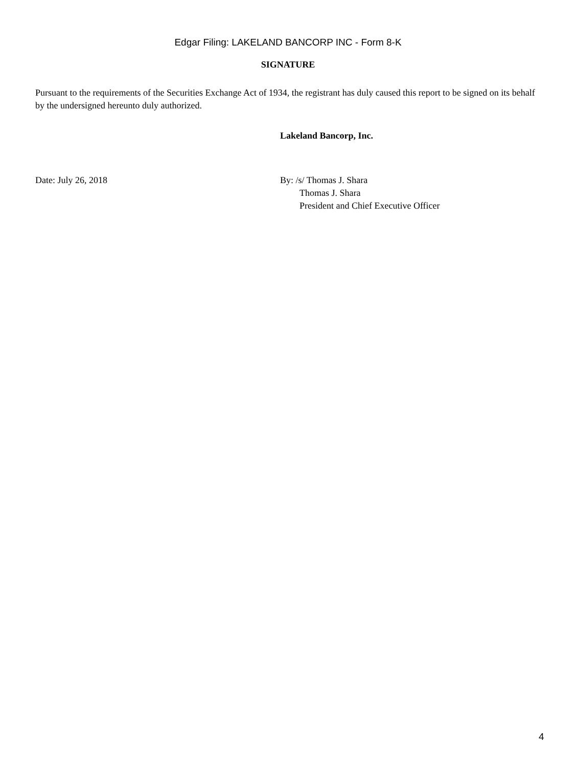Edgar Filing: LAKELAND BANCORP INC - Form 8-K
SIGNATURE
Pursuant to the requirements of the Securities Exchange Act of 1934, the registrant has duly caused this report to be signed on its behalf by the undersigned hereunto duly authorized.
Lakeland Bancorp, Inc.
Date: July 26, 2018 By: /s/ Thomas J. Shara
Thomas J. Shara
President and Chief Executive Officer
4